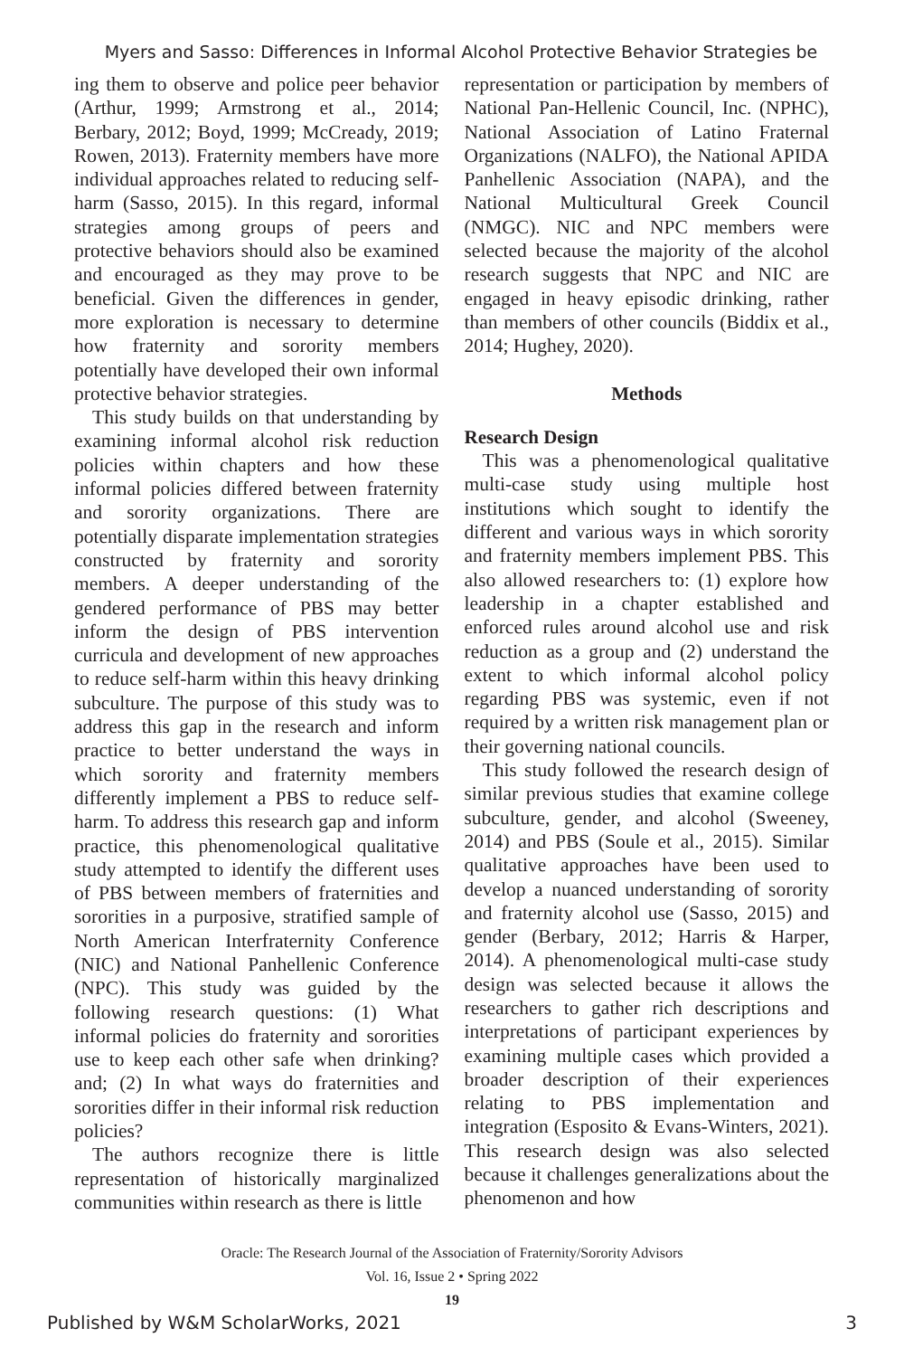Myers and Sasso: Differences in Informal Alcohol Protective Behavior Strategies be
ing them to observe and police peer behavior (Arthur, 1999; Armstrong et al., 2014; Berbary, 2012; Boyd, 1999; McCready, 2019; Rowen, 2013). Fraternity members have more individual approaches related to reducing self-harm (Sasso, 2015). In this regard, informal strategies among groups of peers and protective behaviors should also be examined and encouraged as they may prove to be beneficial. Given the differences in gender, more exploration is necessary to determine how fraternity and sorority members potentially have developed their own informal protective behavior strategies.
This study builds on that understanding by examining informal alcohol risk reduction policies within chapters and how these informal policies differed between fraternity and sorority organizations. There are potentially disparate implementation strategies constructed by fraternity and sorority members. A deeper understanding of the gendered performance of PBS may better inform the design of PBS intervention curricula and development of new approaches to reduce self-harm within this heavy drinking subculture. The purpose of this study was to address this gap in the research and inform practice to better understand the ways in which sorority and fraternity members differently implement a PBS to reduce self-harm. To address this research gap and inform practice, this phenomenological qualitative study attempted to identify the different uses of PBS between members of fraternities and sororities in a purposive, stratified sample of North American Interfraternity Conference (NIC) and National Panhellenic Conference (NPC). This study was guided by the following research questions: (1) What informal policies do fraternity and sororities use to keep each other safe when drinking? and; (2) In what ways do fraternities and sororities differ in their informal risk reduction policies?
The authors recognize there is little representation of historically marginalized communities within research as there is little
representation or participation by members of National Pan-Hellenic Council, Inc. (NPHC), National Association of Latino Fraternal Organizations (NALFO), the National APIDA Panhellenic Association (NAPA), and the National Multicultural Greek Council (NMGC). NIC and NPC members were selected because the majority of the alcohol research suggests that NPC and NIC are engaged in heavy episodic drinking, rather than members of other councils (Biddix et al., 2014; Hughey, 2020).
Methods
Research Design
This was a phenomenological qualitative multi-case study using multiple host institutions which sought to identify the different and various ways in which sorority and fraternity members implement PBS. This also allowed researchers to: (1) explore how leadership in a chapter established and enforced rules around alcohol use and risk reduction as a group and (2) understand the extent to which informal alcohol policy regarding PBS was systemic, even if not required by a written risk management plan or their governing national councils.
This study followed the research design of similar previous studies that examine college subculture, gender, and alcohol (Sweeney, 2014) and PBS (Soule et al., 2015). Similar qualitative approaches have been used to develop a nuanced understanding of sorority and fraternity alcohol use (Sasso, 2015) and gender (Berbary, 2012; Harris & Harper, 2014). A phenomenological multi-case study design was selected because it allows the researchers to gather rich descriptions and interpretations of participant experiences by examining multiple cases which provided a broader description of their experiences relating to PBS implementation and integration (Esposito & Evans-Winters, 2021). This research design was also selected because it challenges generalizations about the phenomenon and how
Oracle: The Research Journal of the Association of Fraternity/Sorority Advisors
Vol. 16, Issue 2 • Spring 2022
19
Published by W&M ScholarWorks, 2021 3